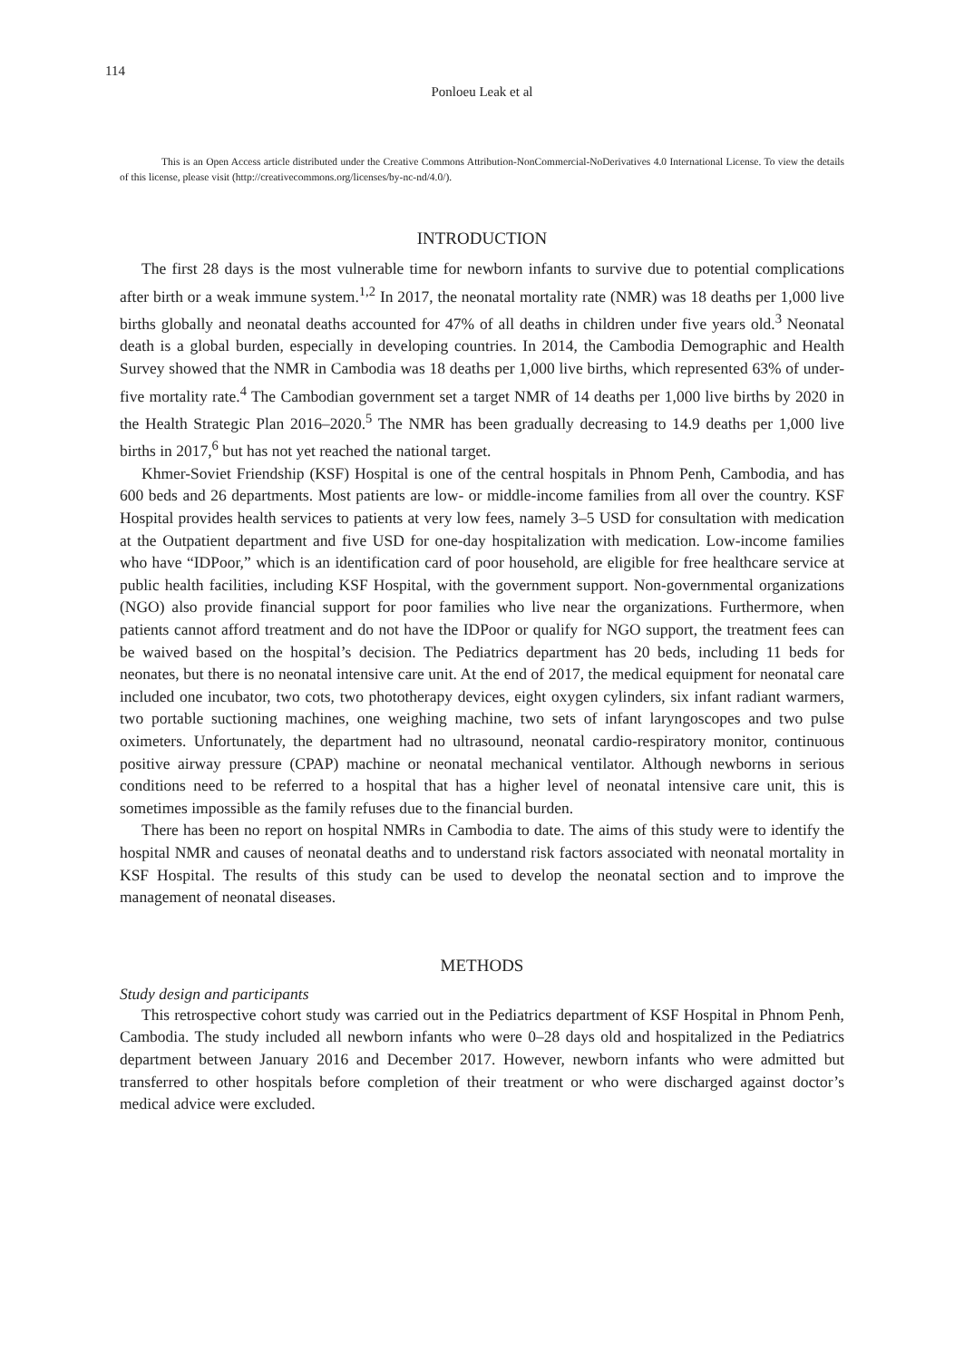114
Ponloeu Leak et al
This is an Open Access article distributed under the Creative Commons Attribution-NonCommercial-NoDerivatives 4.0 International License. To view the details of this license, please visit (http://creativecommons.org/licenses/by-nc-nd/4.0/).
INTRODUCTION
The first 28 days is the most vulnerable time for newborn infants to survive due to potential complications after birth or a weak immune system.<sup>1,2</sup> In 2017, the neonatal mortality rate (NMR) was 18 deaths per 1,000 live births globally and neonatal deaths accounted for 47% of all deaths in children under five years old.<sup>3</sup> Neonatal death is a global burden, especially in developing countries. In 2014, the Cambodia Demographic and Health Survey showed that the NMR in Cambodia was 18 deaths per 1,000 live births, which represented 63% of under-five mortality rate.<sup>4</sup> The Cambodian government set a target NMR of 14 deaths per 1,000 live births by 2020 in the Health Strategic Plan 2016–2020.<sup>5</sup> The NMR has been gradually decreasing to 14.9 deaths per 1,000 live births in 2017,<sup>6</sup> but has not yet reached the national target.
Khmer-Soviet Friendship (KSF) Hospital is one of the central hospitals in Phnom Penh, Cambodia, and has 600 beds and 26 departments. Most patients are low- or middle-income families from all over the country. KSF Hospital provides health services to patients at very low fees, namely 3–5 USD for consultation with medication at the Outpatient department and five USD for one-day hospitalization with medication. Low-income families who have “IDPoor,” which is an identification card of poor household, are eligible for free healthcare service at public health facilities, including KSF Hospital, with the government support. Non-governmental organizations (NGO) also provide financial support for poor families who live near the organizations. Furthermore, when patients cannot afford treatment and do not have the IDPoor or qualify for NGO support, the treatment fees can be waived based on the hospital’s decision. The Pediatrics department has 20 beds, including 11 beds for neonates, but there is no neonatal intensive care unit. At the end of 2017, the medical equipment for neonatal care included one incubator, two cots, two phototherapy devices, eight oxygen cylinders, six infant radiant warmers, two portable suctioning machines, one weighing machine, two sets of infant laryngoscopes and two pulse oximeters. Unfortunately, the department had no ultrasound, neonatal cardio-respiratory monitor, continuous positive airway pressure (CPAP) machine or neonatal mechanical ventilator. Although newborns in serious conditions need to be referred to a hospital that has a higher level of neonatal intensive care unit, this is sometimes impossible as the family refuses due to the financial burden.
There has been no report on hospital NMRs in Cambodia to date. The aims of this study were to identify the hospital NMR and causes of neonatal deaths and to understand risk factors associated with neonatal mortality in KSF Hospital. The results of this study can be used to develop the neonatal section and to improve the management of neonatal diseases.
METHODS
Study design and participants
This retrospective cohort study was carried out in the Pediatrics department of KSF Hospital in Phnom Penh, Cambodia. The study included all newborn infants who were 0–28 days old and hospitalized in the Pediatrics department between January 2016 and December 2017. However, newborn infants who were admitted but transferred to other hospitals before completion of their treatment or who were discharged against doctor’s medical advice were excluded.